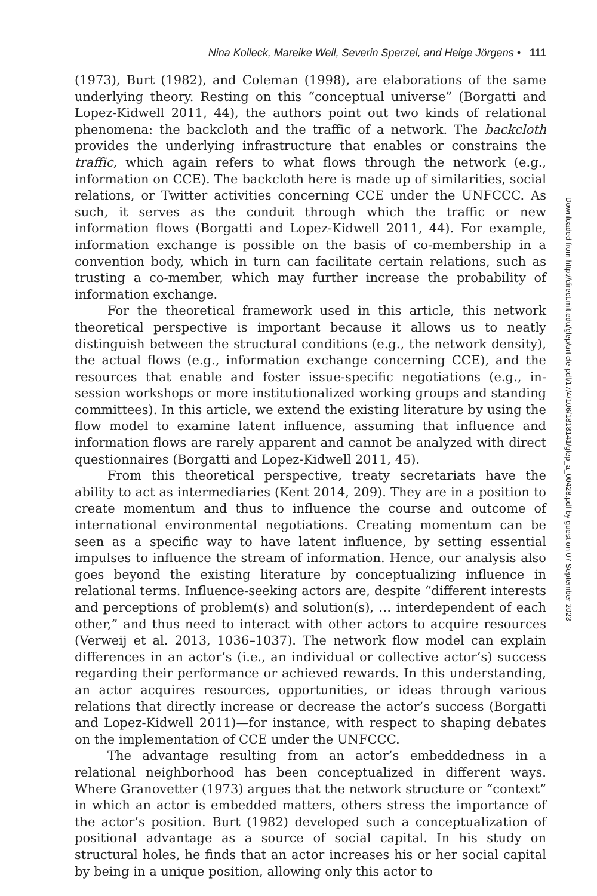Nina Kolleck, Mareike Well, Severin Sperzel, and Helge Jörgens • 111
(1973), Burt (1982), and Coleman (1998), are elaborations of the same underlying theory. Resting on this “conceptual universe” (Borgatti and Lopez-Kidwell 2011, 44), the authors point out two kinds of relational phenomena: the backcloth and the traffic of a network. The backcloth provides the underlying infrastructure that enables or constrains the traffic, which again refers to what flows through the network (e.g., information on CCE). The backcloth here is made up of similarities, social relations, or Twitter activities concerning CCE under the UNFCCC. As such, it serves as the conduit through which the traffic or new information flows (Borgatti and Lopez-Kidwell 2011, 44). For example, information exchange is possible on the basis of co-membership in a convention body, which in turn can facilitate certain relations, such as trusting a co-member, which may further increase the probability of information exchange.
For the theoretical framework used in this article, this network theoretical perspective is important because it allows us to neatly distinguish between the structural conditions (e.g., the network density), the actual flows (e.g., information exchange concerning CCE), and the resources that enable and foster issue-specific negotiations (e.g., in-session workshops or more institutionalized working groups and standing committees). In this article, we extend the existing literature by using the flow model to examine latent influence, assuming that influence and information flows are rarely apparent and cannot be analyzed with direct questionnaires (Borgatti and Lopez-Kidwell 2011, 45).
From this theoretical perspective, treaty secretariats have the ability to act as intermediaries (Kent 2014, 209). They are in a position to create momentum and thus to influence the course and outcome of international environmental negotiations. Creating momentum can be seen as a specific way to have latent influence, by setting essential impulses to influence the stream of information. Hence, our analysis also goes beyond the existing literature by conceptualizing influence in relational terms. Influence-seeking actors are, despite “different interests and perceptions of problem(s) and solution(s), … interdependent of each other,” and thus need to interact with other actors to acquire resources (Verweij et al. 2013, 1036–1037). The network flow model can explain differences in an actor’s (i.e., an individual or collective actor’s) success regarding their performance or achieved rewards. In this understanding, an actor acquires resources, opportunities, or ideas through various relations that directly increase or decrease the actor’s success (Borgatti and Lopez-Kidwell 2011)—for instance, with respect to shaping debates on the implementation of CCE under the UNFCCC.
The advantage resulting from an actor’s embeddedness in a relational neighborhood has been conceptualized in different ways. Where Granovetter (1973) argues that the network structure or “context” in which an actor is embedded matters, others stress the importance of the actor’s position. Burt (1982) developed such a conceptualization of positional advantage as a source of social capital. In his study on structural holes, he finds that an actor increases his or her social capital by being in a unique position, allowing only this actor to
Downloaded from http://direct.mit.edu/glep/article-pdf/17/4/106/1818141/glep_a_00428.pdf by guest on 07 September 2023